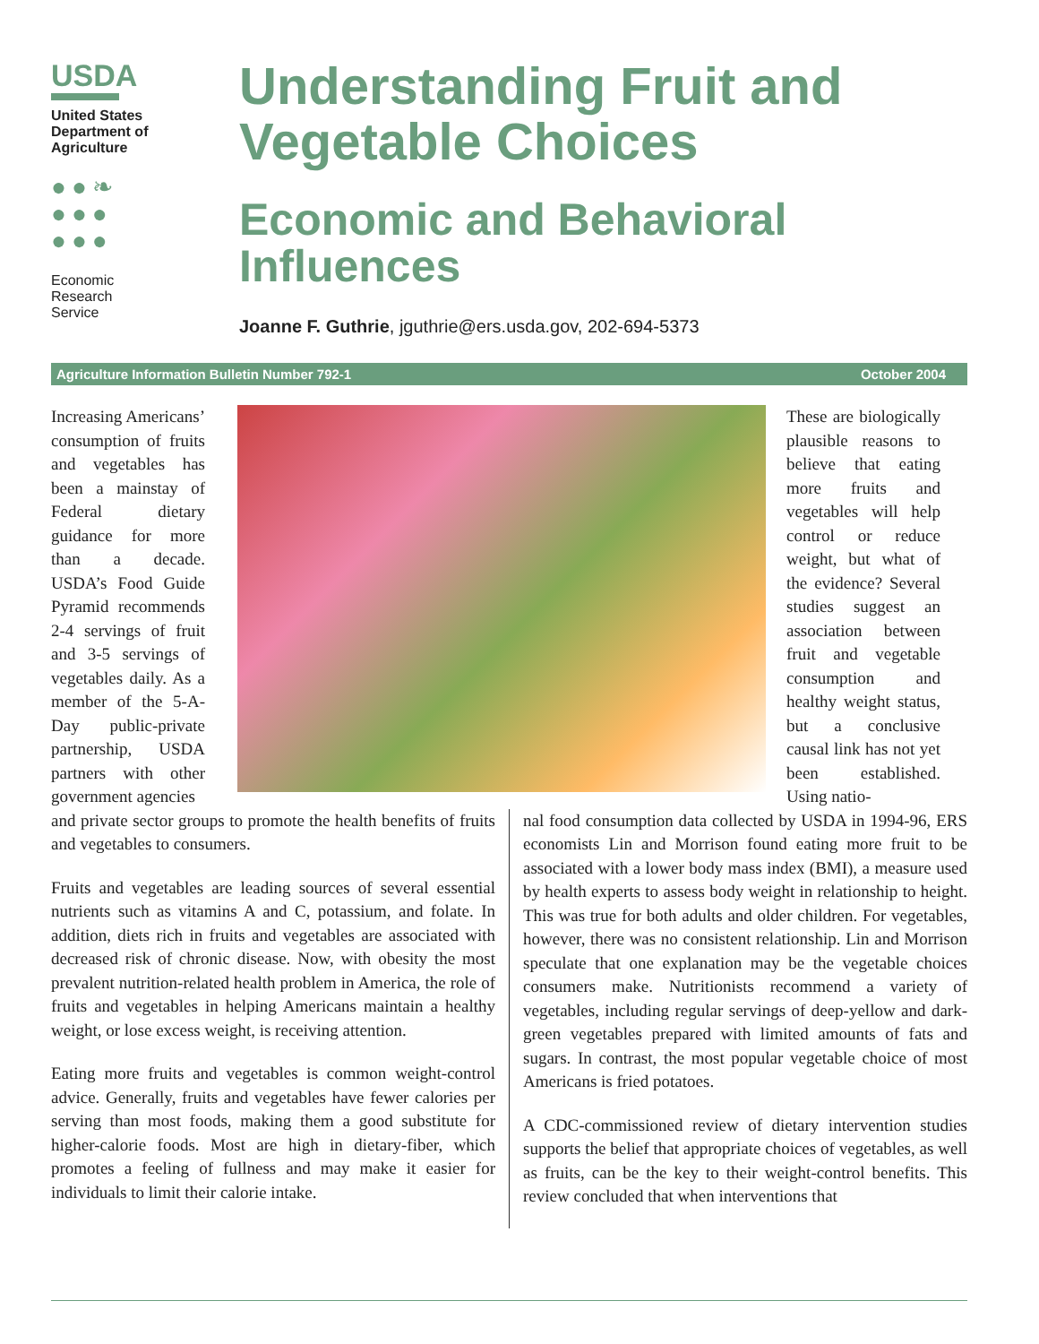USDA
United States
Department of
Agriculture
●●❧
●●●
●●●
Economic
Research
Service
Understanding Fruit and
Vegetable Choices
Economic and Behavioral
Influences
Joanne F. Guthrie, jguthrie@ers.usda.gov, 202-694-5373
Agriculture Information Bulletin Number 792-1 October 2004
Increasing Americans’ consumption of fruits and vegetables has been a mainstay of Federal dietary guidance for more than a decade. USDA’s Food Guide Pyramid recommends 2-4 servings of fruit and 3-5 servings of vegetables daily. As a member of the 5-A-Day public-private partnership, USDA partners with other government agencies
These are biologically plausible reasons to believe that eating more fruits and vegetables will help control or reduce weight, but what of the evidence? Several studies suggest an association between fruit and vegetable consumption and healthy weight status, but a conclusive causal link has not yet been established. Using natio-
and private sector groups to promote the health benefits of fruits and vegetables to consumers.
Fruits and vegetables are leading sources of several essential nutrients such as vitamins A and C, potassium, and folate. In addition, diets rich in fruits and vegetables are associated with decreased risk of chronic disease. Now, with obesity the most prevalent nutrition-related health problem in America, the role of fruits and vegetables in helping Americans maintain a healthy weight, or lose excess weight, is receiving attention.
Eating more fruits and vegetables is common weight-control advice. Generally, fruits and vegetables have fewer calories per serving than most foods, making them a good substitute for higher-calorie foods. Most are high in dietary-fiber, which promotes a feeling of fullness and may make it easier for individuals to limit their calorie intake.
nal food consumption data collected by USDA in 1994-96, ERS economists Lin and Morrison found eating more fruit to be associated with a lower body mass index (BMI), a measure used by health experts to assess body weight in relationship to height. This was true for both adults and older children. For vegetables, however, there was no consistent relationship. Lin and Morrison speculate that one explanation may be the vegetable choices consumers make. Nutritionists recommend a variety of vegetables, including regular servings of deep-yellow and dark-green vegetables prepared with limited amounts of fats and sugars. In contrast, the most popular vegetable choice of most Americans is fried potatoes.
A CDC-commissioned review of dietary intervention studies supports the belief that appropriate choices of vegetables, as well as fruits, can be the key to their weight-control benefits. This review concluded that when interventions that